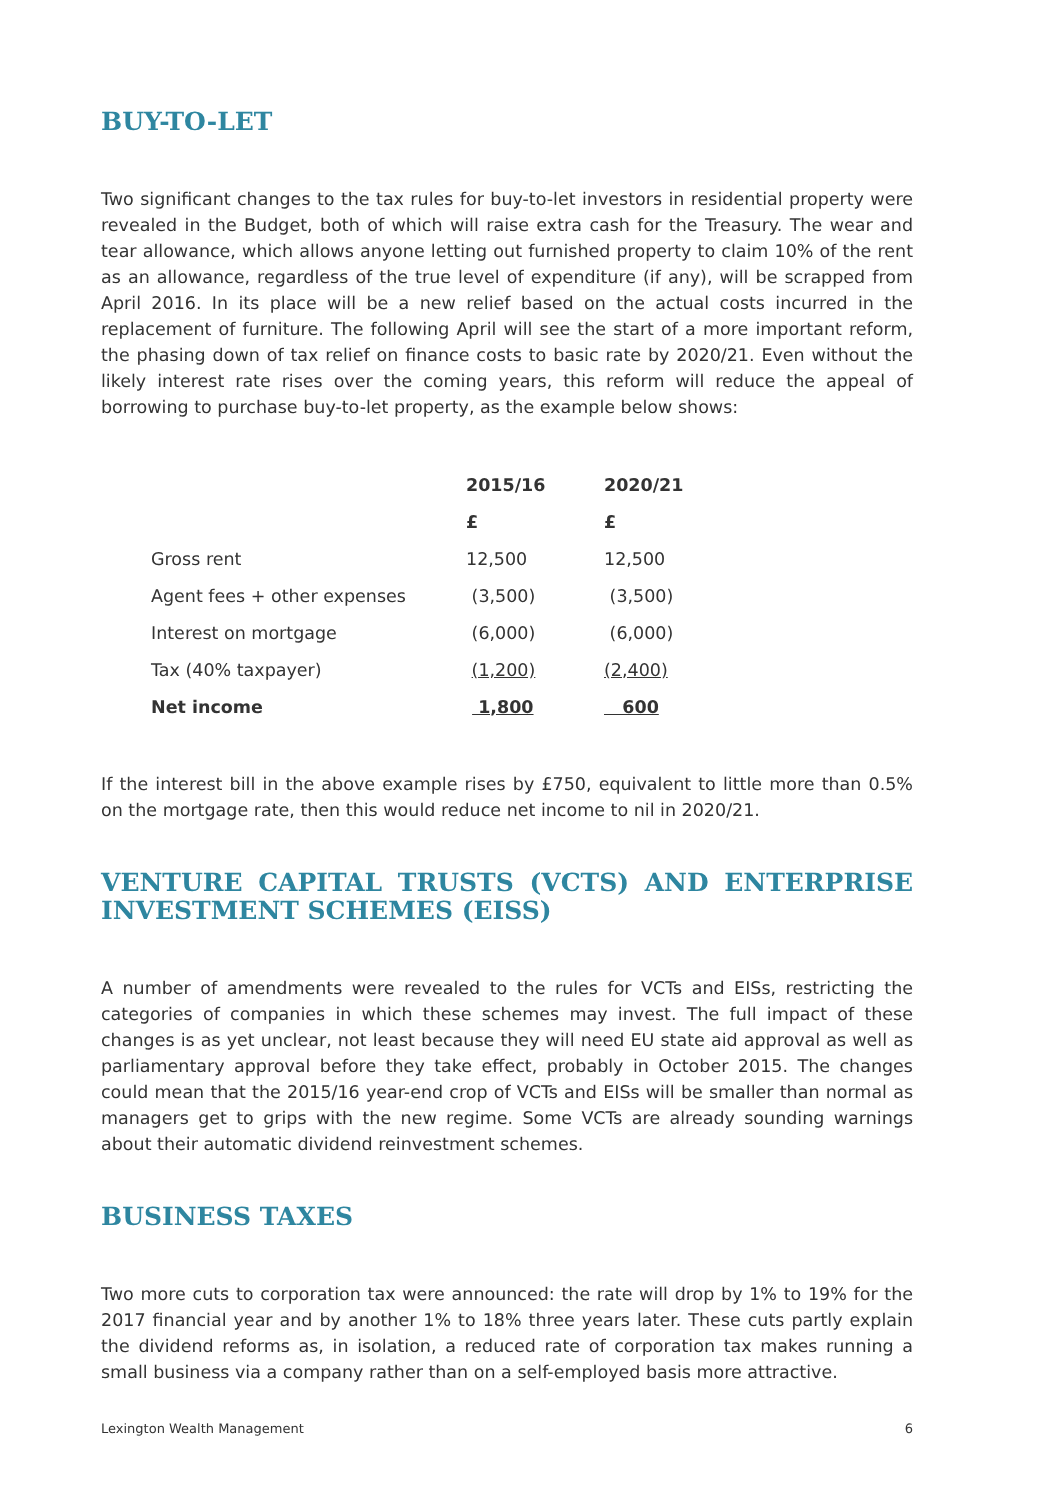BUY-TO-LET
Two significant changes to the tax rules for buy-to-let investors in residential property were revealed in the Budget, both of which will raise extra cash for the Treasury. The wear and tear allowance, which allows anyone letting out furnished property to claim 10% of the rent as an allowance, regardless of the true level of expenditure (if any), will be scrapped from April 2016. In its place will be a new relief based on the actual costs incurred in the replacement of furniture. The following April will see the start of a more important reform, the phasing down of tax relief on finance costs to basic rate by 2020/21. Even without the likely interest rate rises over the coming years, this reform will reduce the appeal of borrowing to purchase buy-to-let property, as the example below shows:
| | 2015/16 | 2020/21 |
| | £ | £ |
| Gross rent | 12,500 | 12,500 |
| Agent fees + other expenses | (3,500) | (3,500) |
| Interest on mortgage | (6,000) | (6,000) |
| Tax (40% taxpayer) | (1,200) | (2,400) |
| Net income | 1,800 | 600 |
If the interest bill in the above example rises by £750, equivalent to little more than 0.5% on the mortgage rate, then this would reduce net income to nil in 2020/21.
VENTURE CAPITAL TRUSTS (VCTS) AND ENTERPRISE INVESTMENT SCHEMES (EISS)
A number of amendments were revealed to the rules for VCTs and EISs, restricting the categories of companies in which these schemes may invest. The full impact of these changes is as yet unclear, not least because they will need EU state aid approval as well as parliamentary approval before they take effect, probably in October 2015. The changes could mean that the 2015/16 year-end crop of VCTs and EISs will be smaller than normal as managers get to grips with the new regime. Some VCTs are already sounding warnings about their automatic dividend reinvestment schemes.
BUSINESS TAXES
Two more cuts to corporation tax were announced: the rate will drop by 1% to 19% for the 2017 financial year and by another 1% to 18% three years later. These cuts partly explain the dividend reforms as, in isolation, a reduced rate of corporation tax makes running a small business via a company rather than on a self-employed basis more attractive.
Lexington Wealth Management 6